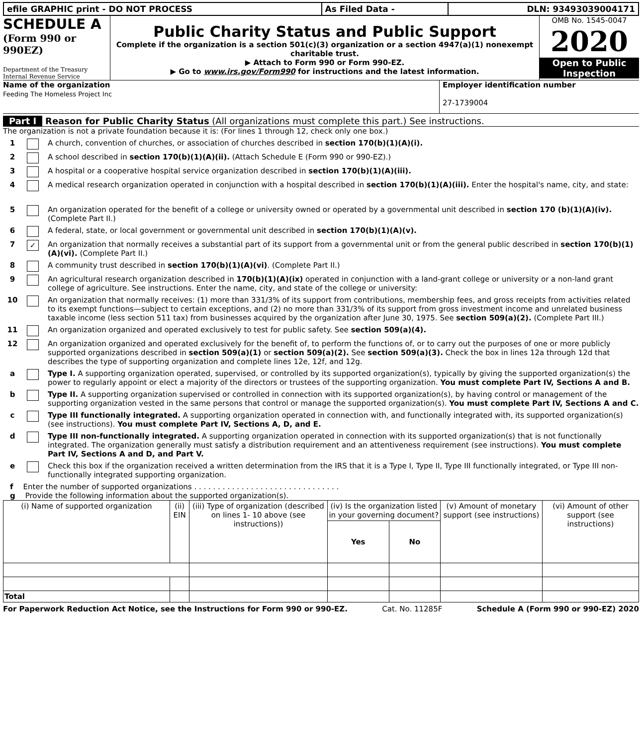| efile GRAPHIC print - DO NOT PROCESS | As Filed Data - | DLN: 93493039004171 |
SCHEDULE A
(Form 990 or 990EZ)
Department of the Treasury Internal Revenue Service
Public Charity Status and Public Support
Complete if the organization is a section 501(c)(3) organization or a section 4947(a)(1) nonexempt charitable trust.
▶ Attach to Form 990 or Form 990-EZ.
▶ Go to www.irs.gov/Form990 for instructions and the latest information.
OMB No. 1545-0047
2020
Open to Public Inspection
Name of the organization
Feeding The Homeless Project Inc
Employer identification number
27-1739004
Part I Reason for Public Charity Status (All organizations must complete this part.) See instructions.
The organization is not a private foundation because it is: (For lines 1 through 12, check only one box.)
1 A church, convention of churches, or association of churches described in section 170(b)(1)(A)(i).
2 A school described in section 170(b)(1)(A)(ii). (Attach Schedule E (Form 990 or 990-EZ).)
3 A hospital or a cooperative hospital service organization described in section 170(b)(1)(A)(iii).
4 A medical research organization operated in conjunction with a hospital described in section 170(b)(1)(A)(iii). Enter the hospital's name, city, and state:
5 An organization operated for the benefit of a college or university owned or operated by a governmental unit described in section 170 (b)(1)(A)(iv). (Complete Part II.)
6 A federal, state, or local government or governmental unit described in section 170(b)(1)(A)(v).
7 ✓ An organization that normally receives a substantial part of its support from a governmental unit or from the general public described in section 170(b)(1)(A)(vi). (Complete Part II.)
8 A community trust described in section 170(b)(1)(A)(vi). (Complete Part II.)
9 An agricultural research organization described in 170(b)(1)(A)(ix) operated in conjunction with a land-grant college or university or a non-land grant college of agriculture. See instructions. Enter the name, city, and state of the college or university:
10 An organization that normally receives: (1) more than 331/3% of its support from contributions, membership fees, and gross receipts from activities related to its exempt functions—subject to certain exceptions, and (2) no more than 331/3% of its support from gross investment income and unrelated business taxable income (less section 511 tax) from businesses acquired by the organization after June 30, 1975. See section 509(a)(2). (Complete Part III.)
11 An organization organized and operated exclusively to test for public safety. See section 509(a)(4).
12 An organization organized and operated exclusively for the benefit of, to perform the functions of, or to carry out the purposes of one or more publicly supported organizations described in section 509(a)(1) or section 509(a)(2). See section 509(a)(3). Check the box in lines 12a through 12d that describes the type of supporting organization and complete lines 12e, 12f, and 12g.
a Type I. A supporting organization operated, supervised, or controlled by its supported organization(s), typically by giving the supported organization(s) the power to regularly appoint or elect a majority of the directors or trustees of the supporting organization. You must complete Part IV, Sections A and B.
b Type II. A supporting organization supervised or controlled in connection with its supported organization(s), by having control or management of the supporting organization vested in the same persons that control or manage the supported organization(s). You must complete Part IV, Sections A and C.
c Type III functionally integrated. A supporting organization operated in connection with, and functionally integrated with, its supported organization(s) (see instructions). You must complete Part IV, Sections A, D, and E.
d Type III non-functionally integrated. A supporting organization operated in connection with its supported organization(s) that is not functionally integrated. The organization generally must satisfy a distribution requirement and an attentiveness requirement (see instructions). You must complete Part IV, Sections A and D, and Part V.
e Check this box if the organization received a written determination from the IRS that it is a Type I, Type II, Type III functionally integrated, or Type III non-functionally integrated supporting organization.
f Enter the number of supported organizations . . . . . . . . . . . . . . . . . . . . . . . . . . . . . . .
g Provide the following information about the supported organization(s).
| (i) Name of supported organization | (ii) EIN | (iii) Type of organization (described on lines 1- 10 above (see instructions)) | (iv) Is the organization listed in your governing document? | | (v) Amount of monetary support (see instructions) | (vi) Amount of other support (see instructions) |
| --- | --- | --- | --- | --- | --- | --- |
| | | | Yes | No | | |
| Total | | | | | | |
For Paperwork Reduction Act Notice, see the Instructions for Form 990 or 990-EZ. Cat. No. 11285F Schedule A (Form 990 or 990-EZ) 2020